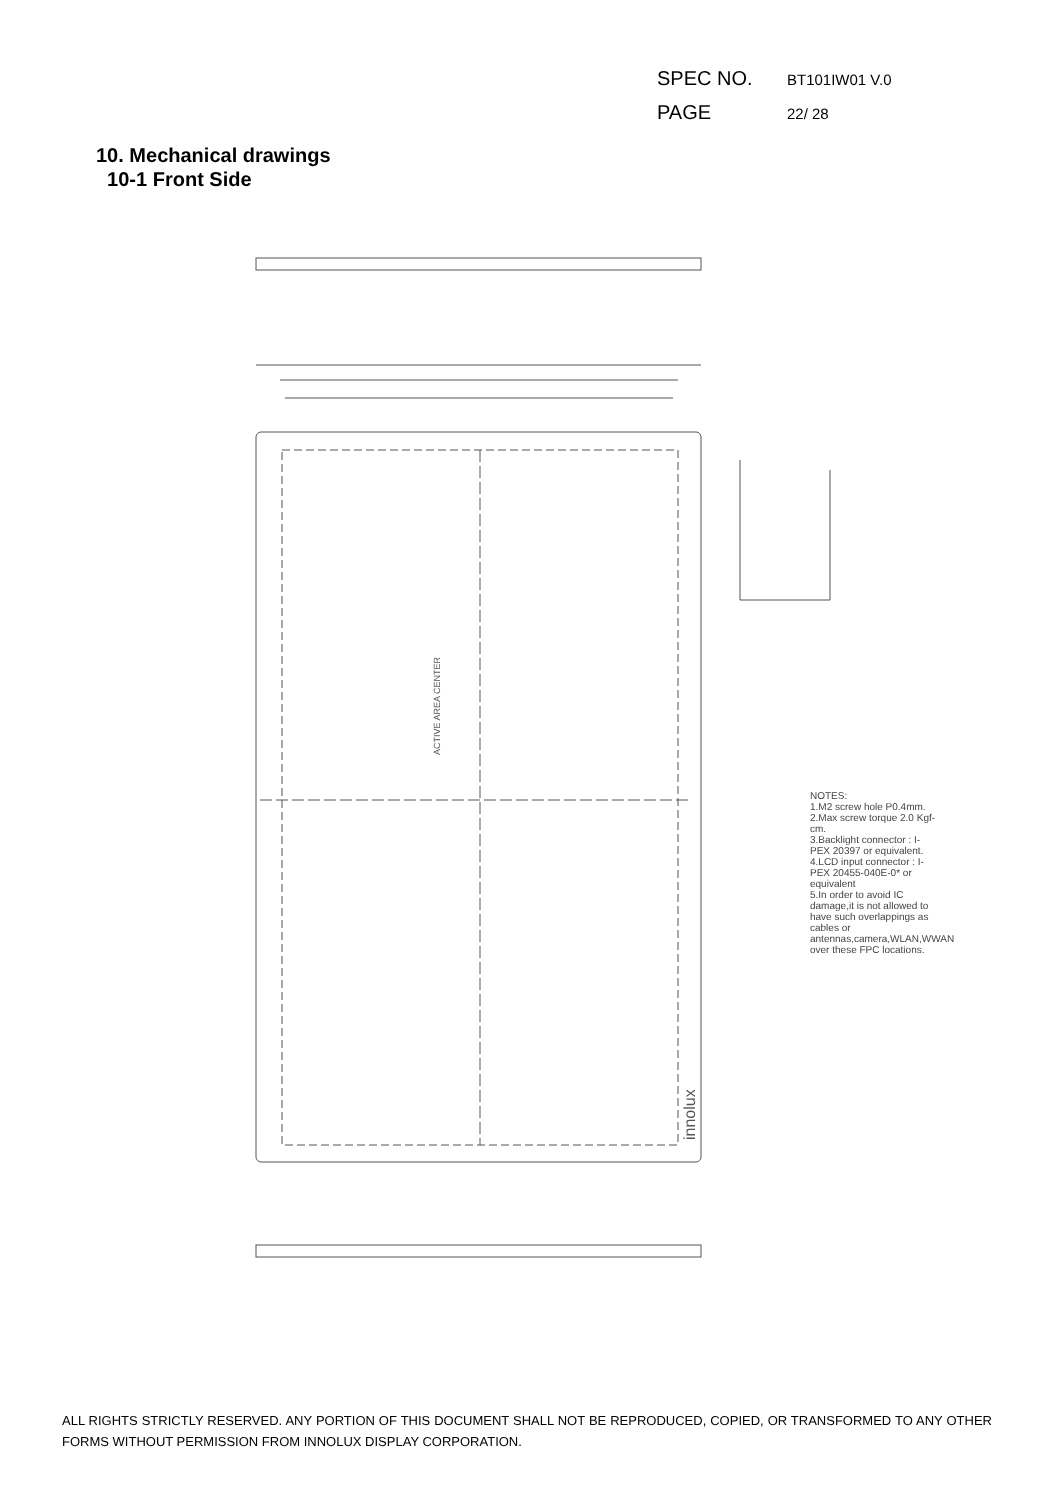SPEC NO. BT101IW01 V.0
PAGE 22/ 28
10. Mechanical drawings
10-1 Front Side
ACTIVE AREA CENTER
innolux
NOTES:
1.M2 screw hole P0.4mm.
2.Max screw torque 2.0 Kgf-cm.
3.Backlight connector : I-PEX 20397 or equivalent.
4.LCD input connector : I-PEX 20455-040E-0* or equivalent
5.In order to avoid IC damage,it is not allowed to have such overlappings as cables or antennas,camera,WLAN,WWAN over these FPC locations.
ALL RIGHTS STRICTLY RESERVED. ANY PORTION OF THIS DOCUMENT SHALL NOT BE REPRODUCED, COPIED, OR TRANSFORMED TO ANY OTHER FORMS WITHOUT PERMISSION FROM INNOLUX DISPLAY CORPORATION.